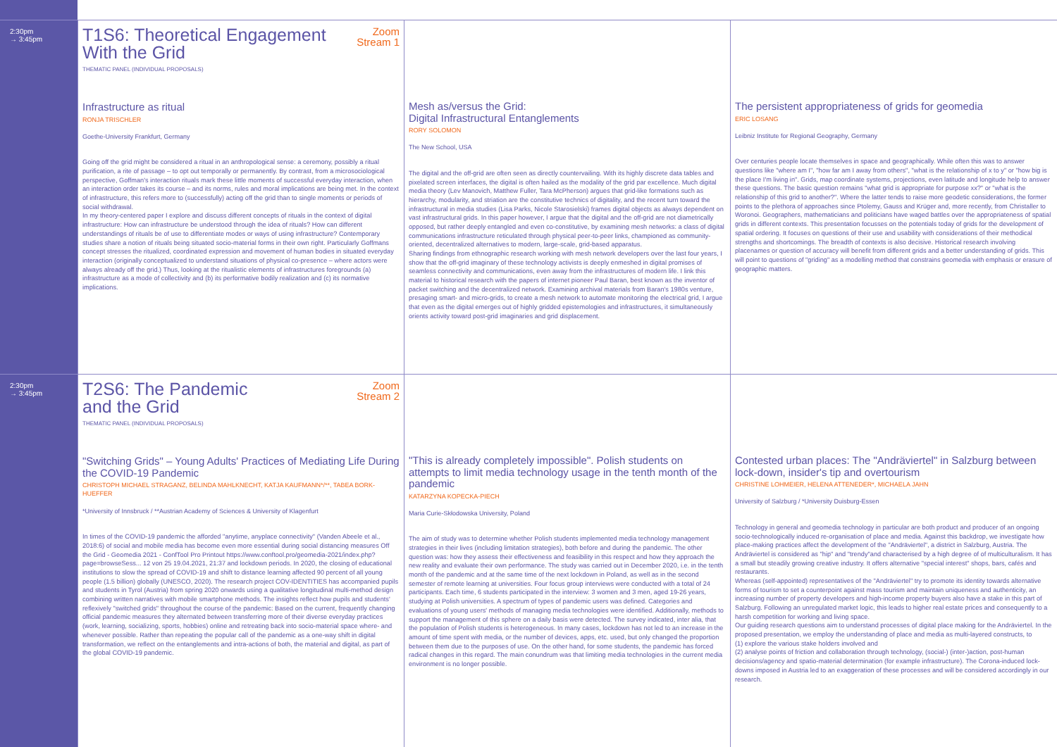2:30pm
→ 3:45pm
Zoom
Stream 1
T1S6: Theoretical Engagement With the Grid
THEMATIC PANEL (INDIVIDUAL PROPOSALS)
Infrastructure as ritual
RONJA TRISCHLER
Goethe-University Frankfurt, Germany
Going off the grid might be considered a ritual in an anthropological sense: a ceremony, possibly a ritual purification, a rite of passage – to opt out temporally or permanently. By contrast, from a microsociological perspective, Goffman's interaction rituals mark these little moments of successful everyday interaction, when an interaction order takes its course – and its norms, rules and moral implications are being met. In the context of infrastructure, this refers more to (successfully) acting off the grid than to single moments or periods of social withdrawal.
In my theory-centered paper I explore and discuss different concepts of rituals in the context of digital infrastructure: How can infrastructure be understood through the idea of rituals? How can different understandings of rituals be of use to differentiate modes or ways of using infrastructure? Contemporary studies share a notion of rituals being situated socio-material forms in their own right. Particularly Goffmans concept stresses the ritualized, coordinated expression and movement of human bodies in situated everyday interaction (originally conceptualized to understand situations of physical co-presence – where actors were always already off the grid.) Thus, looking at the ritualistic elements of infrastructures foregrounds (a) infrastructure as a mode of collectivity and (b) its performative bodily realization and (c) its normative implications.
Mesh as/versus the Grid:
Digital Infrastructural Entanglements
RORY SOLOMON
The New School, USA
The digital and the off-grid are often seen as directly countervailing. With its highly discrete data tables and pixelated screen interfaces, the digital is often hailed as the modality of the grid par excellence. Much digital media theory (Lev Manovich, Matthew Fuller, Tara McPherson) argues that grid-like formations such as hierarchy, modularity, and striation are the constitutive technics of digitality, and the recent turn toward the infrastructural in media studies (Lisa Parks, Nicole Starosielski) frames digital objects as always dependent on vast infrastructural grids. In this paper however, I argue that the digital and the off-grid are not diametrically opposed, but rather deeply entangled and even co-constitutive, by examining mesh networks: a class of digital communications infrastructure reticulated through physical peer-to-peer links, championed as community-oriented, decentralized alternatives to modern, large-scale, grid-based apparatus.
Sharing findings from ethnographic research working with mesh network developers over the last four years, I show that the off-grid imaginary of these technology activists is deeply enmeshed in digital promises of seamless connectivity and communications, even away from the infrastructures of modern life. I link this material to historical research with the papers of internet pioneer Paul Baran, best known as the inventor of packet switching and the decentralized network. Examining archival materials from Baran's 1980s venture, presaging smart- and micro-grids, to create a mesh network to automate monitoring the electrical grid, I argue that even as the digital emerges out of highly gridded epistemologies and infrastructures, it simultaneously orients activity toward post-grid imaginaries and grid displacement.
The persistent appropriateness of grids for geomedia
ERIC LOSANG
Leibniz Institute for Regional Geography, Germany
Over centuries people locate themselves in space and geographically. While often this was to answer questions like "where am I", "how far am I away from others", "what is the relationship of x to y" or "how big is the place I'm living in". Grids, map coordinate systems, projections, even latitude and longitude help to answer these questions. The basic question remains "what grid is appropriate for purpose xx?" or "what is the relationship of this grid to another?". Where the latter tends to raise more geodetic considerations, the former points to the plethora of approaches since Ptolemy, Gauss and Krüger and, more recently, from Christaller to Woronoi. Geographers, mathematicians and politicians have waged battles over the appropriateness of spatial grids in different contexts. This presentation focusses on the potentials today of grids for the development of spatial ordering. It focuses on questions of their use and usability with considerations of their methodical strengths and shortcomings. The breadth of contexts is also decisive. Historical research involving placenames or question of accuracy will benefit from different grids and a better understanding of grids. This will point to questions of "griding" as a modelling method that constrains geomedia with emphasis or erasure of geographic matters.
2:30pm
→ 3:45pm
Zoom
Stream 2
T2S6: The Pandemic
and the Grid
THEMATIC PANEL (INDIVIDUAL PROPOSALS)
"Switching Grids" – Young Adults' Practices of Mediating Life During the COVID-19 Pandemic
CHRISTOPH MICHAEL STRAGANZ, BELINDA MAHLKNECHT, KATJA KAUFMANN*/**, TABEA BORK-HUEFFER
*University of Innsbruck / **Austrian Academy of Sciences & University of Klagenfurt
In times of the COVID-19 pandemic the afforded "anytime, anyplace connectivity" (Vanden Abeele et al., 2018:6) of social and mobile media has become even more essential during social distancing measures Off the Grid - Geomedia 2021 - ConfTool Pro Printout https://www.conftool.pro/geomedia-2021/index.php?page=browseSess... 12 von 25 19.04.2021, 21:37 and lockdown periods. In 2020, the closing of educational institutions to slow the spread of COVID-19 and shift to distance learning affected 90 percent of all young people (1.5 billion) globally (UNESCO, 2020). The research project COV-IDENTITIES has accompanied pupils and students in Tyrol (Austria) from spring 2020 onwards using a qualitative longitudinal multi-method design combining written narratives with mobile smartphone methods. The insights reflect how pupils and students' reflexively "switched grids" throughout the course of the pandemic: Based on the current, frequently changing official pandemic measures they alternated between transferring more of their diverse everyday practices (work, learning, socializing, sports, hobbies) online and retreating back into socio-material space where- and whenever possible. Rather than repeating the popular call of the pandemic as a one-way shift in digital transformation, we reflect on the entanglements and intra-actions of both, the material and digital, as part of the global COVID-19 pandemic.
"This is already completely impossible". Polish students on attempts to limit media technology usage in the tenth month of the pandemic
KATARZYNA KOPECKA-PIECH
Maria Curie-Skłodowska University, Poland
The aim of study was to determine whether Polish students implemented media technology management strategies in their lives (including limitation strategies), both before and during the pandemic. The other question was: how they assess their effectiveness and feasibility in this respect and how they approach the new reality and evaluate their own performance. The study was carried out in December 2020, i.e. in the tenth month of the pandemic and at the same time of the next lockdown in Poland, as well as in the second semester of remote learning at universities. Four focus group interviews were conducted with a total of 24 participants. Each time, 6 students participated in the interview: 3 women and 3 men, aged 19-26 years, studying at Polish universities. A spectrum of types of pandemic users was defined. Categories and evaluations of young users' methods of managing media technologies were identified. Additionally, methods to support the management of this sphere on a daily basis were detected. The survey indicated, inter alia, that the population of Polish students is heterogeneous. In many cases, lockdown has not led to an increase in the amount of time spent with media, or the number of devices, apps, etc. used, but only changed the proportion between them due to the purposes of use. On the other hand, for some students, the pandemic has forced radical changes in this regard. The main conundrum was that limiting media technologies in the current media environment is no longer possible.
Contested urban places: The "Andräviertel" in Salzburg between lock-down, insider's tip and overtourism
CHRISTINE LOHMEIER, HELENA ATTENEDER*, MICHAELA JAHN
University of Salzburg / *University Duisburg-Essen
Technology in general and geomedia technology in particular are both product and producer of an ongoing socio-technologically induced re-organisation of place and media. Against this backdrop, we investigate how place-making practices affect the development of the "Andräviertel", a district in Salzburg, Austria. The Andräviertel is considered as "hip" and "trendy"and characterised by a high degree of of multiculturalism. It has a small but steadily growing creative industry. It offers alternative "special interest" shops, bars, cafés and restaurants.
Whereas (self-appointed) representatives of the "Andräviertel" try to promote its identity towards alternative forms of tourism to set a counterpoint against mass tourism and maintain uniqueness and authenticity, an increasing number of property developers and high-income property buyers also have a stake in this part of Salzburg. Following an unregulated market logic, this leads to higher real estate prices and consequently to a harsh competition for working and living space.
Our guiding research questions aim to understand processes of digital place making for the Andräviertel. In the proposed presentation, we employ the understanding of place and media as multi-layered constructs, to
(1) explore the various stake holders involved and
(2) analyse points of friction and collaboration through technology, (social-) (inter-)action, post-human decisions/agency and spatio-material determination (for example infrastructure). The Corona-induced lock-downs imposed in Austria led to an exaggeration of these processes and will be considered accordingly in our research.